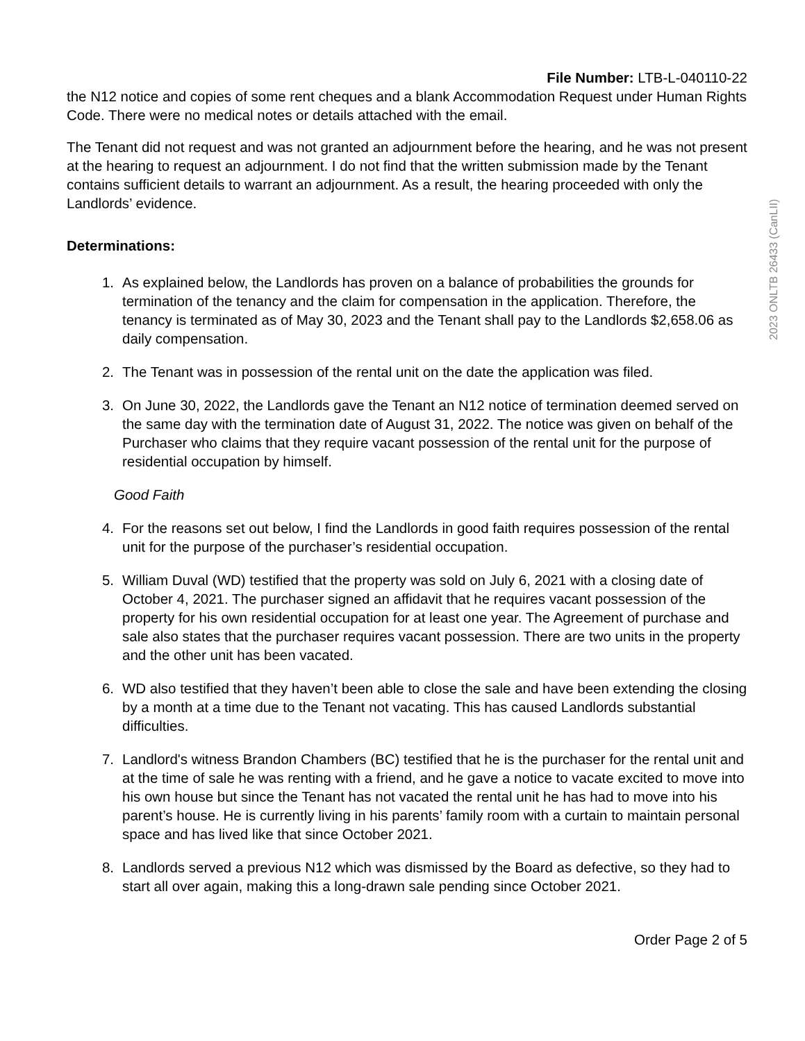File Number: LTB-L-040110-22
the N12 notice and copies of some rent cheques and a blank Accommodation Request under Human Rights Code. There were no medical notes or details attached with the email.
The Tenant did not request and was not granted an adjournment before the hearing, and he was not present at the hearing to request an adjournment. I do not find that the written submission made by the Tenant contains sufficient details to warrant an adjournment. As a result, the hearing proceeded with only the Landlords’ evidence.
Determinations:
1. As explained below, the Landlords has proven on a balance of probabilities the grounds for termination of the tenancy and the claim for compensation in the application. Therefore, the tenancy is terminated as of May 30, 2023 and the Tenant shall pay to the Landlords $2,658.06 as daily compensation.
2. The Tenant was in possession of the rental unit on the date the application was filed.
3. On June 30, 2022, the Landlords gave the Tenant an N12 notice of termination deemed served on the same day with the termination date of August 31, 2022. The notice was given on behalf of the Purchaser who claims that they require vacant possession of the rental unit for the purpose of residential occupation by himself.
Good Faith
4. For the reasons set out below, I find the Landlords in good faith requires possession of the rental unit for the purpose of the purchaser’s residential occupation.
5. William Duval (WD) testified that the property was sold on July 6, 2021 with a closing date of October 4, 2021. The purchaser signed an affidavit that he requires vacant possession of the property for his own residential occupation for at least one year. The Agreement of purchase and sale also states that the purchaser requires vacant possession. There are two units in the property and the other unit has been vacated.
6. WD also testified that they haven’t been able to close the sale and have been extending the closing by a month at a time due to the Tenant not vacating. This has caused Landlords substantial difficulties.
7. Landlord's witness Brandon Chambers (BC) testified that he is the purchaser for the rental unit and at the time of sale he was renting with a friend, and he gave a notice to vacate excited to move into his own house but since the Tenant has not vacated the rental unit he has had to move into his parent’s house. He is currently living in his parents’ family room with a curtain to maintain personal space and has lived like that since October 2021.
8. Landlords served a previous N12 which was dismissed by the Board as defective, so they had to start all over again, making this a long-drawn sale pending since October 2021.
Order Page 2 of 5
2023 ONLTB 26433 (CanLII)